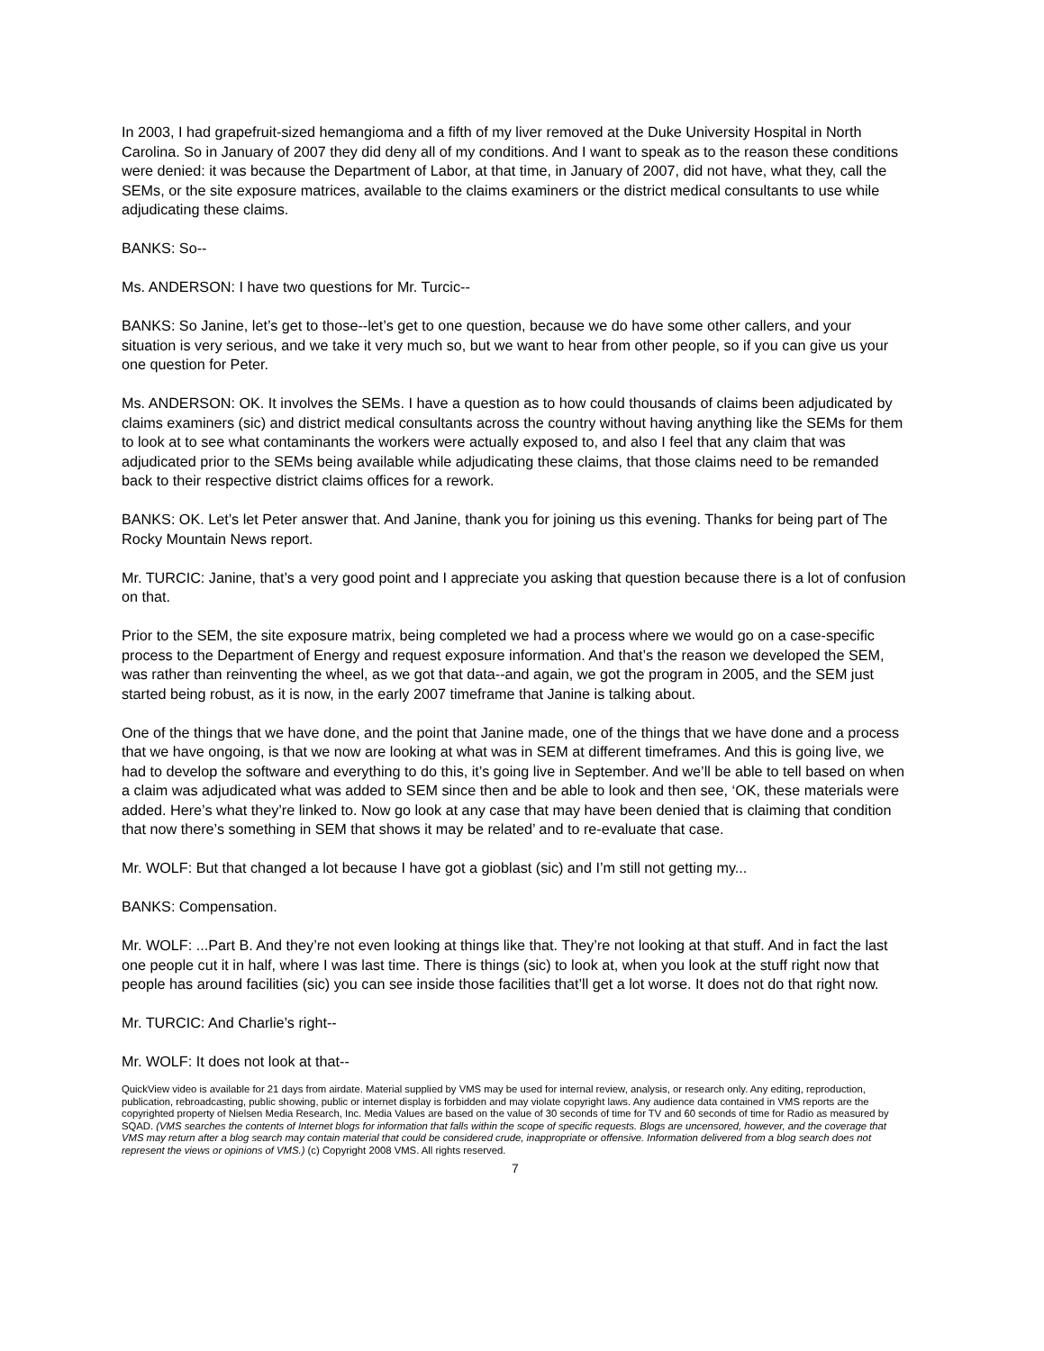In 2003, I had grapefruit-sized hemangioma and a fifth of my liver removed at the Duke University Hospital in North Carolina. So in January of 2007 they did deny all of my conditions. And I want to speak as to the reason these conditions were denied: it was because the Department of Labor, at that time, in January of 2007, did not have, what they, call the SEMs, or the site exposure matrices, available to the claims examiners or the district medical consultants to use while adjudicating these claims.
BANKS: So--
Ms. ANDERSON: I have two questions for Mr. Turcic--
BANKS: So Janine, let’s get to those--let’s get to one question, because we do have some other callers, and your situation is very serious, and we take it very much so, but we want to hear from other people, so if you can give us your one question for Peter.
Ms. ANDERSON: OK. It involves the SEMs. I have a question as to how could thousands of claims been adjudicated by claims examiners (sic) and district medical consultants across the country without having anything like the SEMs for them to look at to see what contaminants the workers were actually exposed to, and also I feel that any claim that was adjudicated prior to the SEMs being available while adjudicating these claims, that those claims need to be remanded back to their respective district claims offices for a rework.
BANKS: OK. Let’s let Peter answer that. And Janine, thank you for joining us this evening. Thanks for being part of The Rocky Mountain News report.
Mr. TURCIC: Janine, that’s a very good point and I appreciate you asking that question because there is a lot of confusion on that.
Prior to the SEM, the site exposure matrix, being completed we had a process where we would go on a case-specific process to the Department of Energy and request exposure information. And that’s the reason we developed the SEM, was rather than reinventing the wheel, as we got that data--and again, we got the program in 2005, and the SEM just started being robust, as it is now, in the early 2007 timeframe that Janine is talking about.
One of the things that we have done, and the point that Janine made, one of the things that we have done and a process that we have ongoing, is that we now are looking at what was in SEM at different timeframes. And this is going live, we had to develop the software and everything to do this, it’s going live in September. And we’ll be able to tell based on when a claim was adjudicated what was added to SEM since then and be able to look and then see, ‘OK, these materials were added. Here’s what they’re linked to. Now go look at any case that may have been denied that is claiming that condition that now there’s something in SEM that shows it may be related’ and to re-evaluate that case.
Mr. WOLF: But that changed a lot because I have got a gioblast (sic) and I’m still not getting my...
BANKS: Compensation.
Mr. WOLF: ...Part B. And they’re not even looking at things like that. They’re not looking at that stuff. And in fact the last one people cut it in half, where I was last time. There is things (sic) to look at, when you look at the stuff right now that people has around facilities (sic) you can see inside those facilities that’ll get a lot worse. It does not do that right now.
Mr. TURCIC: And Charlie’s right--
Mr. WOLF: It does not look at that--
QuickView video is available for 21 days from airdate. Material supplied by VMS may be used for internal review, analysis, or research only. Any editing, reproduction, publication, rebroadcasting, public showing, public or internet display is forbidden and may violate copyright laws. Any audience data contained in VMS reports are the copyrighted property of Nielsen Media Research, Inc. Media Values are based on the value of 30 seconds of time for TV and 60 seconds of time for Radio as measured by SQAD. (VMS searches the contents of Internet blogs for information that falls within the scope of specific requests. Blogs are uncensored, however, and the coverage that VMS may return after a blog search may contain material that could be considered crude, inappropriate or offensive. Information delivered from a blog search does not represent the views or opinions of VMS.) (c) Copyright 2008 VMS. All rights reserved.
7